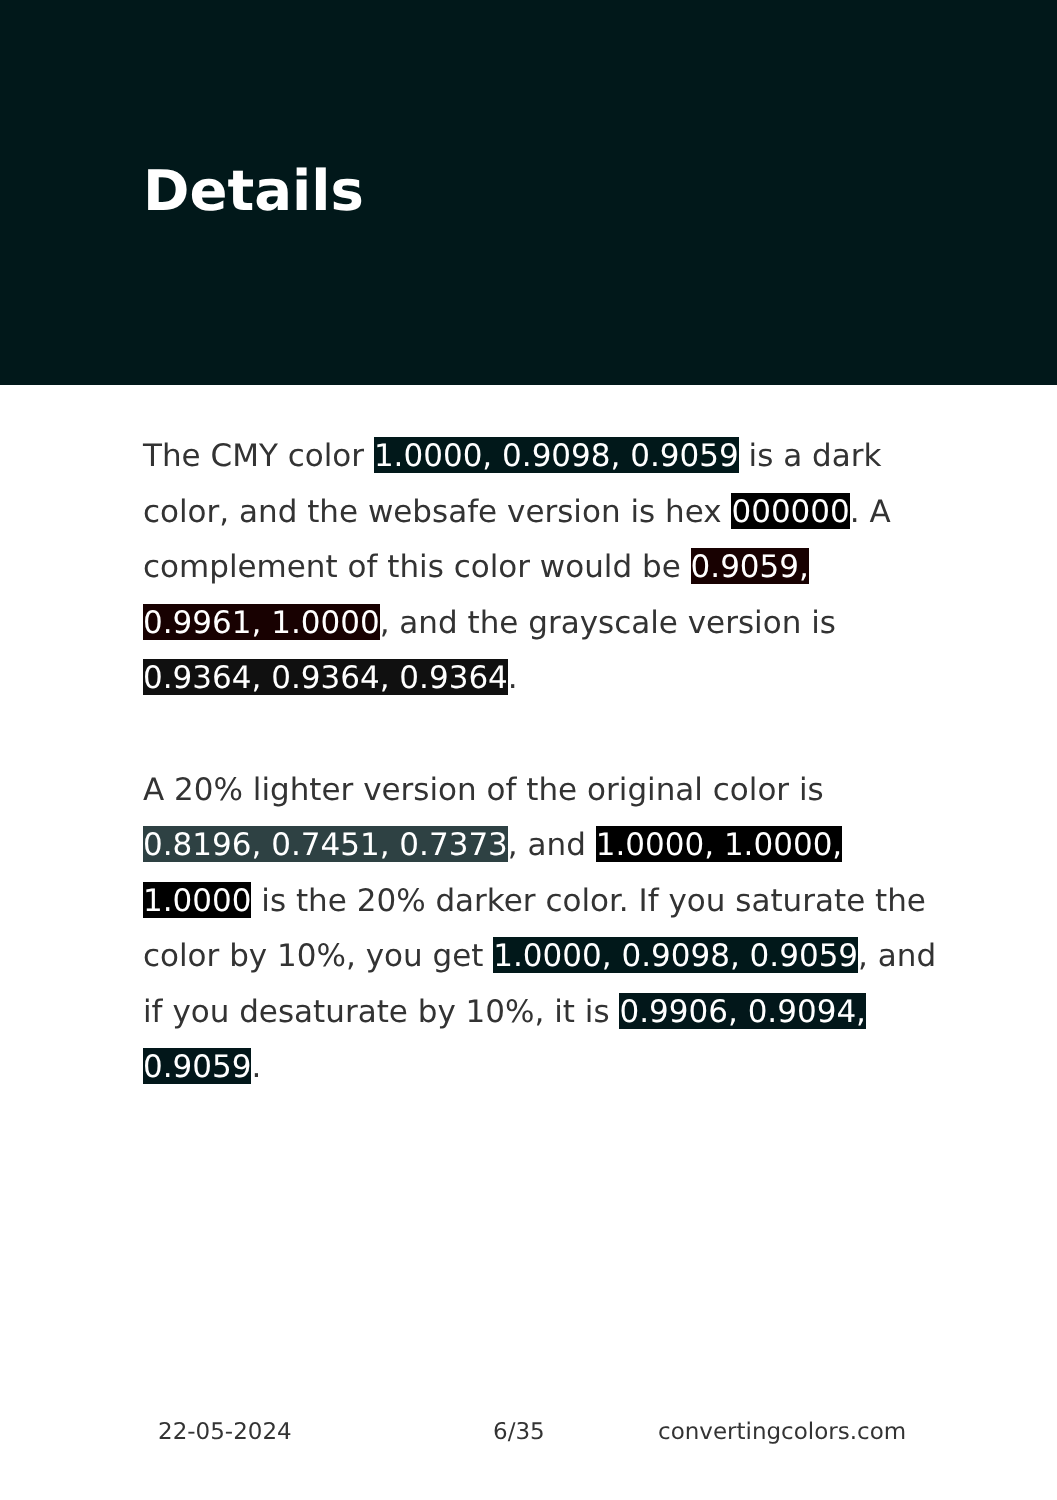Details
The CMY color 1.0000, 0.9098, 0.9059 is a dark color, and the websafe version is hex 000000. A complement of this color would be 0.9059, 0.9961, 1.0000, and the grayscale version is 0.9364, 0.9364, 0.9364.
A 20% lighter version of the original color is 0.8196, 0.7451, 0.7373, and 1.0000, 1.0000, 1.0000 is the 20% darker color. If you saturate the color by 10%, you get 1.0000, 0.9098, 0.9059, and if you desaturate by 10%, it is 0.9906, 0.9094, 0.9059.
22-05-2024 6/35 convertingcolors.com